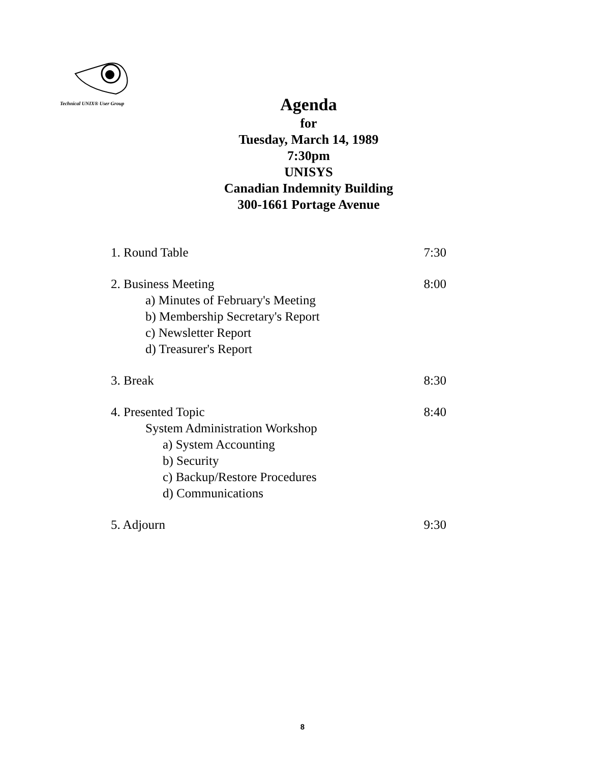Technical UNIX® User Group
Agenda
for
Tuesday, March 14, 1989
7:30pm
UNISYS
Canadian Indemnity Building
300-1661 Portage Avenue
1. Round Table 7:30
2. Business Meeting 8:00
a) Minutes of February's Meeting
b) Membership Secretary's Report
c) Newsletter Report
d) Treasurer's Report
3. Break 8:30
4. Presented Topic 8:40
System Administration Workshop
a) System Accounting
b) Security
c) Backup/Restore Procedures
d) Communications
5. Adjourn 9:30
8